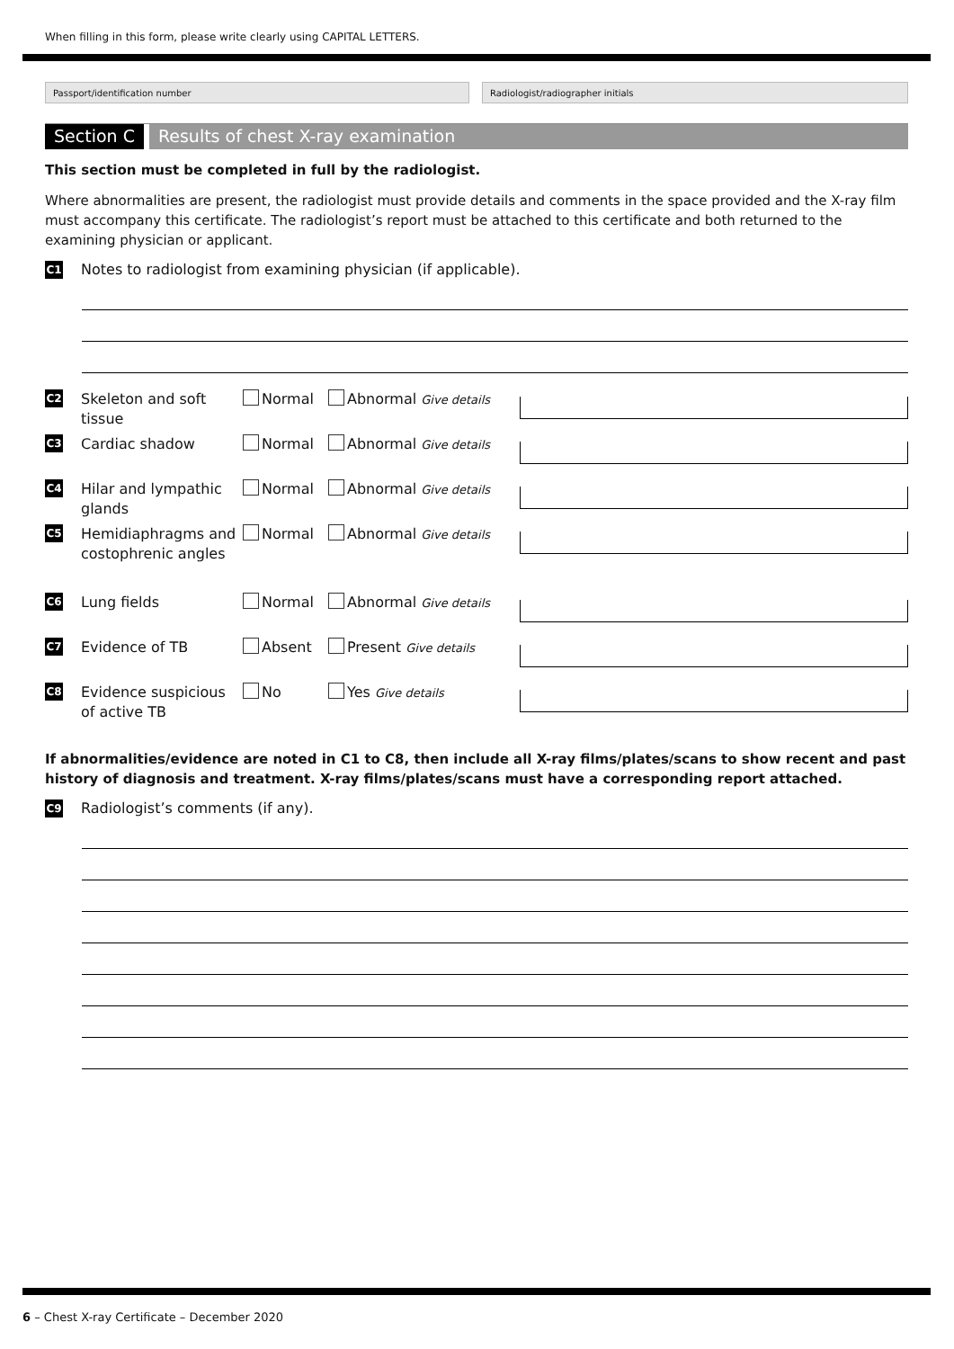When filling in this form, please write clearly using CAPITAL LETTERS.
Passport/identification number Radiologist/radiographer initials
Section C Results of chest X-ray examination
This section must be completed in full by the radiologist.
Where abnormalities are present, the radiologist must provide details and comments in the space provided and the X-ray film must accompany this certificate. The radiologist’s report must be attached to this certificate and both returned to the examining physician or applicant.
C1 Notes to radiologist from examining physician (if applicable).
C2 Skeleton and soft tissue Normal Abnormal Give details
C3 Cardiac shadow Normal Abnormal Give details
C4 Hilar and lympathic glands Normal Abnormal Give details
C5 Hemidiaphragms and costophrenic angles Normal Abnormal Give details
C6 Lung fields Normal Abnormal Give details
C7 Evidence of TB Absent Present Give details
C8 Evidence suspicious of active TB No Yes Give details
If abnormalities/evidence are noted in C1 to C8, then include all X-ray films/plates/scans to show recent and past history of diagnosis and treatment. X-ray films/plates/scans must have a corresponding report attached.
C9 Radiologist’s comments (if any).
6 – Chest X-ray Certificate – December 2020